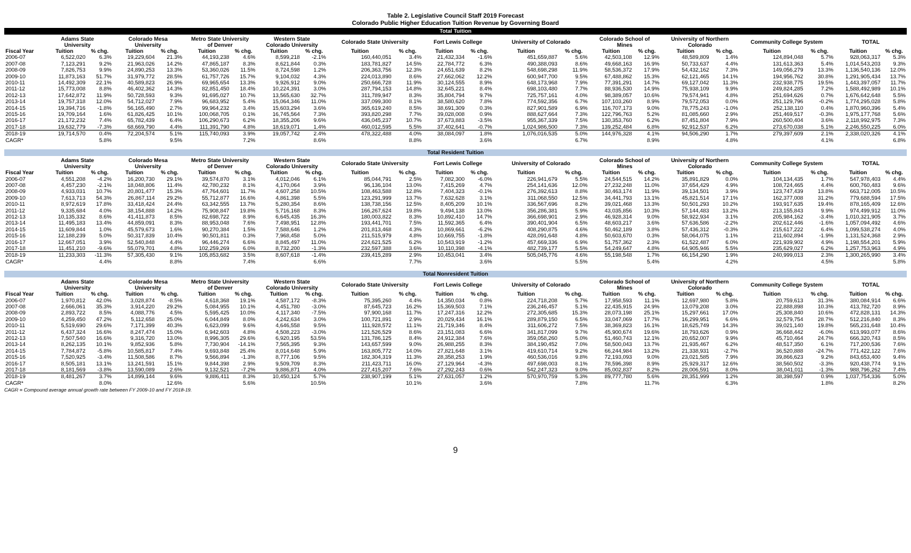Table 2. Legislative Council Staff 2019 Forecast
Colorado Public Higher Education Tuition Revenue by Governing Board
| Total Tuition | | | | | | | | | | | | | | | | | | | | | | |
| | Adams State University | | Colorado Mesa University | | Metro State University of Denver | | Western State Colorado University | | Colorado State University | | Fort Lewis College | | University of Colorado | | Colorado School of Mines | | University of Northern Colorado | | Community College System | | TOTAL | |
| Fiscal Year | Tuition | % chg. | Tuition | % chg. | Tuition | % chg. | Tuition | % chg. | Tuition | % chg. | Tuition | % chg. | Tuition | % chg. | Tuition | % chg. | Tuition | % chg. | Tuition | % chg. | Tuition | % chg. |
| 2006-07 | 6,522,020 | 6.3% | 19,229,604 | 21.3% | 44,193,238 | 4.6% | 8,599,218 | -2.1% | 160,440,051 | 3.4% | 21,432,334 | -1.6% | 451,659,887 | 5.6% | 42,503,108 | 12.9% | 48,589,809 | 1.4% | 124,894,048 | 5.7% | 928,063,317 | 5.3% |
| 2007-08 | 7,123,291 | 9.2% | 21,963,026 | 14.2% | 47,865,187 | 8.3% | 8,621,844 | 0.3% | 183,781,827 | 14.5% | 22,784,772 | 6.3% | 490,388,093 | 8.6% | 49,668,163 | 16.9% | 50,733,637 | 4.4% | 131,613,363 | 5.4% | 1,014,543,203 | 9.3% |
| 2008-09 | 7,826,753 | 9.9% | 24,890,253 | 13.3% | 53,360,026 | 11.5% | 8,724,598 | 1.2% | 206,363,756 | 12.3% | 24,651,639 | 8.2% | 548,698,298 | 11.9% | 58,536,372 | 17.9% | 54,432,162 | 7.3% | 149,056,279 | 13.3% | 1,136,540,136 | 12.0% |
| 2009-10 | 11,873,163 | 51.7% | 31,979,772 | 28.5% | 61,757,726 | 15.7% | 9,104,032 | 4.3% | 224,013,890 | 8.6% | 27,662,062 | 12.2% | 600,947,700 | 9.5% | 67,488,862 | 15.3% | 62,121,465 | 14.1% | 194,956,762 | 30.8% | 1,291,905,434 | 13.7% |
| 2010-11 | 14,492,309 | 22.1% | 40,589,823 | 26.9% | 69,965,654 | 13.3% | 9,926,912 | 9.0% | 250,666,728 | 11.9% | 30,124,555 | 8.9% | 648,173,968 | 7.9% | 77,391,291 | 14.7% | 69,127,042 | 11.3% | 232,938,775 | 19.5% | 1,443,397,057 | 11.7% |
| 2011-12 | 15,773,008 | 8.8% | 46,402,362 | 14.3% | 82,851,450 | 18.4% | 10,224,391 | 3.0% | 287,794,153 | 14.8% | 32,645,221 | 8.4% | 698,103,480 | 7.7% | 88,936,530 | 14.9% | 75,938,109 | 9.9% | 249,824,285 | 7.2% | 1,588,492,989 | 10.1% |
| 2012-13 | 17,642,872 | 11.9% | 50,728,593 | 9.3% | 91,695,027 | 10.7% | 13,565,630 | 32.7% | 311,789,947 | 8.3% | 35,804,794 | 9.7% | 725,757,161 | 4.0% | 98,389,057 | 10.6% | 79,574,941 | 4.8% | 251,694,626 | 0.7% | 1,676,642,648 | 5.5% |
| 2013-14 | 19,757,318 | 12.0% | 54,712,027 | 7.9% | 96,683,952 | 5.4% | 15,064,346 | 11.0% | 337,099,300 | 8.1% | 38,580,620 | 7.8% | 774,592,356 | 6.7% | 107,103,260 | 8.9% | 79,572,053 | 0.0% | 251,129,796 | -0.2% | 1,774,295,028 | 5.8% |
| 2014-15 | 19,394,716 | -1.8% | 56,165,490 | 2.7% | 99,964,232 | 3.4% | 15,603,294 | 3.6% | 365,619,240 | 8.5% | 38,691,309 | 0.3% | 827,901,589 | 6.9% | 116,707,173 | 9.0% | 78,775,243 | -1.0% | 252,138,110 | 0.4% | 1,870,960,396 | 5.4% |
| 2015-16 | 19,709,164 | 1.6% | 61,826,425 | 10.1% | 100,068,705 | 0.1% | 16,745,564 | 7.3% | 393,820,298 | 7.7% | 39,028,008 | 0.9% | 888,627,664 | 7.3% | 122,796,763 | 5.2% | 81,085,660 | 2.9% | 251,469,517 | -0.3% | 1,975,177,768 | 5.6% |
| 2016-17 | 21,172,232 | 7.4% | 65,782,439 | 6.4% | 106,290,673 | 6.2% | 18,355,206 | 9.6% | 436,045,237 | 10.7% | 37,673,883 | -3.5% | 955,367,339 | 7.5% | 130,353,760 | 6.2% | 87,451,804 | 7.9% | 260,500,404 | 3.6% | 2,118,992,975 | 7.3% |
| 2017-18 | 19,632,779 | -7.3% | 68,669,790 | 4.4% | 111,391,790 | 4.8% | 18,619,071 | 1.4% | 460,012,595 | 5.5% | 37,402,641 | -0.7% | 1,024,986,500 | 7.3% | 139,252,484 | 6.8% | 92,912,537 | 6.2% | 273,670,038 | 5.1% | 2,246,550,225 | 6.0% |
| 2018-19 | 19,714,570 | 0.4% | 72,204,574 | 5.1% | 115,740,093 | 3.9% | 19,057,742 | 2.4% | 478,322,488 | 4.0% | 38,084,097 | 1.8% | 1,076,016,535 | 5.0% | 144,976,328 | 4.1% | 94,506,290 | 1.7% | 279,397,609 | 2.1% | 2,338,020,326 | 4.1% |
| CAGR* | | 5.8% | | 9.5% | | 7.2% | | 8.6% | | 8.8% | | 3.6% | | 6.7% | | 8.9% | | 4.8% | | 4.1% | | 6.8% |
| Total Resident Tuition | | | | | | | | | | | | | | | | | | | | | | |
| | Adams State University | | Colorado Mesa University | | Metro State University of Denver | | Western State Colorado University | | Colorado State University | | Fort Lewis College | | University of Colorado | | Colorado School of Mines | | University of Northern Colorado | | Community College System | | TOTAL | |
| Fiscal Year | Tuition | % chg. | Tuition | % chg. | Tuition | % chg. | Tuition | % chg. | Tuition | % chg. | Tuition | % chg. | Tuition | % chg. | Tuition | % chg. | Tuition | % chg. | Tuition | % chg. | Tuition | % chg. |
| 2006-07 | 4,551,208 | -4.2% | 16,200,730 | 29.1% | 39,574,870 | 3.1% | 4,012,046 | 6.1% | 85,044,791 | 2.5% | 7,082,300 | -6.0% | 226,941,679 | 5.5% | 24,544,515 | 14.2% | 35,891,829 | 0.0% | 104,134,435 | 1.7% | 547,978,403 | 4.4% |
| 2007-08 | 4,457,230 | -2.1% | 18,048,806 | 11.4% | 42,780,232 | 8.1% | 4,170,064 | 3.9% | 96,136,104 | 13.0% | 7,415,269 | 4.7% | 254,141,636 | 12.0% | 27,232,248 | 11.0% | 37,654,429 | 4.9% | 108,724,465 | 4.4% | 600,760,483 | 9.6% |
| 2008-09 | 4,933,031 | 10.7% | 20,801,477 | 15.3% | 47,764,601 | 11.7% | 4,607,258 | 10.5% | 108,463,588 | 12.8% | 7,404,323 | -0.1% | 276,392,613 | 8.8% | 30,463,174 | 11.9% | 39,134,501 | 3.9% | 123,747,439 | 13.8% | 663,712,005 | 10.5% |
| 2009-10 | 7,613,713 | 54.3% | 26,867,114 | 29.2% | 55,712,877 | 16.6% | 4,861,398 | 5.5% | 123,291,999 | 13.7% | 7,632,628 | 3.1% | 311,068,550 | 12.5% | 34,441,793 | 13.1% | 45,821,514 | 17.1% | 162,377,008 | 31.2% | 779,688,594 | 17.5% |
| 2010-11 | 8,972,619 | 17.8% | 33,418,424 | 24.4% | 63,342,555 | 13.7% | 5,280,354 | 8.6% | 138,738,156 | 12.5% | 8,405,209 | 10.1% | 336,567,696 | 8.2% | 39,021,468 | 13.3% | 50,501,293 | 10.2% | 193,917,635 | 19.4% | 878,165,409 | 12.6% |
| 2011-12 | 9,335,684 | 4.0% | 38,154,888 | 14.2% | 75,908,847 | 19.8% | 5,716,168 | 8.3% | 166,267,624 | 19.8% | 9,494,138 | 13.0% | 356,286,381 | 5.9% | 43,035,856 | 10.3% | 57,144,483 | 13.2% | 213,155,843 | 9.9% | 974,499,912 | 11.0% |
| 2012-13 | 10,135,332 | 8.6% | 41,411,873 | 8.5% | 82,698,722 | 8.9% | 6,645,435 | 16.3% | 180,003,822 | 8.3% | 10,892,410 | 14.7% | 366,698,901 | 2.9% | 46,928,314 | 9.0% | 58,922,934 | 3.1% | 205,984,162 | -3.4% | 1,010,321,905 | 3.7% |
| 2013-14 | 11,495,183 | 13.4% | 44,859,091 | 8.3% | 88,953,048 | 7.6% | 7,498,951 | 12.8% | 193,441,701 | 7.5% | 11,592,365 | 6.4% | 390,401,904 | 6.5% | 48,603,217 | 3.6% | 57,636,586 | -2.2% | 202,612,446 | -1.6% | 1,057,094,492 | 4.6% |
| 2014-15 | 11,609,844 | 1.0% | 45,579,673 | 1.6% | 90,270,384 | 1.5% | 7,588,646 | 1.2% | 201,813,468 | 4.3% | 10,869,661 | -6.2% | 408,290,875 | 4.6% | 50,462,189 | 3.8% | 57,436,312 | -0.3% | 215,617,222 | 6.4% | 1,099,538,274 | 4.0% |
| 2015-16 | 12,188,239 | 5.0% | 50,317,839 | 10.4% | 90,501,811 | 0.3% | 7,968,458 | 5.0% | 211,515,979 | 4.8% | 10,669,755 | -1.8% | 428,091,648 | 4.8% | 50,603,670 | 0.3% | 58,064,075 | 1.1% | 211,602,894 | -1.9% | 1,131,524,368 | 2.9% |
| 2016-17 | 12,667,051 | 3.9% | 52,540,848 | 4.4% | 96,446,274 | 6.6% | 8,845,497 | 11.0% | 224,621,525 | 6.2% | 10,543,919 | -1.2% | 457,669,336 | 6.9% | 51,757,362 | 2.3% | 61,522,487 | 6.0% | 221,939,902 | 4.9% | 1,198,554,201 | 5.9% |
| 2017-18 | 11,451,210 | -9.6% | 55,079,701 | 4.8% | 102,259,269 | 6.0% | 8,732,200 | -1.3% | 232,597,388 | 3.6% | 10,110,398 | -4.1% | 482,739,177 | 5.5% | 54,249,647 | 4.8% | 64,905,946 | 5.5% | 235,629,027 | 6.2% | 1,257,753,963 | 4.9% |
| 2018-19 | 11,233,303 | -11.3% | 57,305,430 | 9.1% | 105,853,682 | 3.5% | 8,607,618 | -1.4% | 239,415,289 | 2.9% | 10,453,041 | 3.4% | 505,045,776 | 4.6% | 55,198,548 | 1.7% | 66,154,290 | 1.9% | 240,999,013 | 2.3% | 1,300,265,990 | 3.4% |
| CAGR* | | 4.4% | | 8.8% | | 7.4% | | 6.6% | | 7.7% | | 3.6% | | 5.5% | | 5.4% | | 4.2% | | 4.5% | | 5.8% |
| Total Nonresident Tuition | | | | | | | | | | | | | | | | | | | | | | |
| | Adams State University | | Colorado Mesa University | | Metro State University of Denver | | Western State Colorado University | | Colorado State University | | Fort Lewis College | | University of Colorado | | Colorado School of Mines | | University of Northern Colorado | | Community College System | | TOTAL | |
| Fiscal Year | Tuition | % chg. | Tuition | % chg. | Tuition | % chg. | Tuition | % chg. | Tuition | % chg. | Tuition | % chg. | Tuition | % chg. | Tuition | % chg. | Tuition | % chg. | Tuition | % chg. | Tuition | % chg. |
| 2006-07 | 1,970,812 | 42.0% | 3,028,874 | -8.5% | 4,618,368 | 19.1% | 4,587,172 | -8.3% | 75,395,260 | 4.4% | 14,350,034 | 0.8% | 224,718,208 | 5.7% | 17,958,593 | 11.1% | 12,697,980 | 5.8% | 20,759,613 | 31.3% | 380,084,914 | 6.6% |
| 2007-08 | 2,666,061 | 35.3% | 3,914,220 | 29.2% | 5,084,955 | 10.1% | 4,451,780 | -3.0% | 87,645,723 | 16.2% | 15,369,503 | 7.1% | 236,246,457 | 5.1% | 22,435,915 | 24.9% | 13,079,208 | 3.0% | 22,888,898 | 10.3% | 413,782,720 | 8.9% |
| 2008-09 | 2,893,722 | 8.5% | 4,088,776 | 4.5% | 5,595,425 | 10.0% | 4,117,340 | -7.5% | 97,900,168 | 11.7% | 17,247,316 | 12.2% | 272,305,685 | 15.3% | 28,073,198 | 25.1% | 15,297,661 | 17.0% | 25,308,840 | 10.6% | 472,828,131 | 14.3% |
| 2009-10 | 4,259,450 | 47.2% | 5,112,658 | 25.0% | 6,044,849 | 8.0% | 4,242,634 | 3.0% | 100,721,891 | 2.9% | 20,029,434 | 16.1% | 289,879,150 | 6.5% | 33,047,069 | 17.7% | 16,299,951 | 6.6% | 32,579,754 | 28.7% | 512,216,840 | 8.3% |
| 2010-11 | 5,519,690 | 29.6% | 7,171,399 | 40.3% | 6,623,099 | 9.6% | 4,646,558 | 9.5% | 111,928,572 | 11.1% | 21,719,346 | 8.4% | 311,606,272 | 7.5% | 38,369,823 | 16.1% | 18,625,749 | 14.3% | 39,021,140 | 19.8% | 565,231,648 | 10.4% |
| 2011-12 | 6,437,324 | 16.6% | 8,247,474 | 15.0% | 6,942,603 | 4.8% | 4,508,223 | -3.0% | 121,526,529 | 8.6% | 23,151,083 | 6.6% | 341,817,099 | 9.7% | 45,900,674 | 19.6% | 18,793,626 | 0.9% | 36,668,442 | -6.0% | 613,993,077 | 8.6% |
| 2012-13 | 7,507,540 | 16.6% | 9,316,720 | 13.0% | 8,996,305 | 29.6% | 6,920,195 | 53.5% | 131,786,125 | 8.4% | 24,912,384 | 7.6% | 359,058,260 | 5.0% | 51,460,743 | 12.1% | 20,652,007 | 9.9% | 45,710,464 | 24.7% | 666,320,743 | 8.5% |
| 2013-14 | 8,262,135 | 10.1% | 9,852,936 | 5.8% | 7,730,904 | -14.1% | 7,565,395 | 9.3% | 143,657,599 | 9.0% | 26,988,255 | 8.3% | 384,190,452 | 7.0% | 58,500,043 | 13.7% | 21,935,467 | 6.2% | 48,517,350 | 6.1% | 717,200,536 | 7.6% |
| 2014-15 | 7,784,872 | -5.8% | 10,585,817 | 7.4% | 9,693,848 | 25.4% | 8,014,648 | 5.9% | 163,805,772 | 14.0% | 27,821,648 | 3.1% | 419,610,714 | 9.2% | 66,244,984 | 13.2% | 21,338,931 | -2.7% | 36,520,888 | -24.7% | 771,422,122 | 7.6% |
| 2015-16 | 7,520,925 | -3.4% | 11,508,586 | 8.7% | 9,566,894 | -1.3% | 8,777,106 | 9.5% | 182,304,319 | 11.3% | 28,358,253 | 1.9% | 460,536,016 | 9.8% | 72,193,093 | 9.0% | 23,021,585 | 7.9% | 39,866,623 | 9.2% | 843,653,400 | 9.4% |
| 2016-17 | 8,505,181 | 13.1% | 13,241,591 | 15.1% | 9,844,398 | 2.9% | 9,509,709 | 8.3% | 211,423,711 | 16.0% | 27,129,964 | -4.3% | 497,698,003 | 8.1% | 78,596,398 | 8.9% | 25,929,317 | 12.6% | 38,560,502 | -3.3% | 920,438,774 | 9.1% |
| 2017-18 | 8,181,569 | -3.8% | 13,590,089 | 2.6% | 9,132,521 | -7.2% | 9,886,871 | 4.0% | 227,415,207 | 7.6% | 27,292,243 | 0.6% | 542,247,323 | 9.0% | 85,002,837 | 8.2% | 28,006,591 | 8.0% | 38,041,011 | -1.3% | 988,796,262 | 7.4% |
| 2018-19 | 8,481,267 | 3.7% | 14,899,144 | 9.6% | 9,886,411 | 8.3% | 10,450,124 | 5.7% | 238,907,199 | 5.1% | 27,631,057 | 1.2% | 570,970,759 | 5.3% | 89,777,780 | 5.6% | 28,351,999 | 1.2% | 38,398,597 | 0.9% | 1,037,754,336 | 5.0% |
| CAGR* | | 8.0% | | 12.6% | | 5.6% | | 10.5% | | 10.1% | | 3.6% | | 7.8% | | 11.7% | | 6.3% | | 1.8% | | 8.2% |
CAGR = Compound average annual growth rate between FY 2009-10 and FY 2018-19.
9